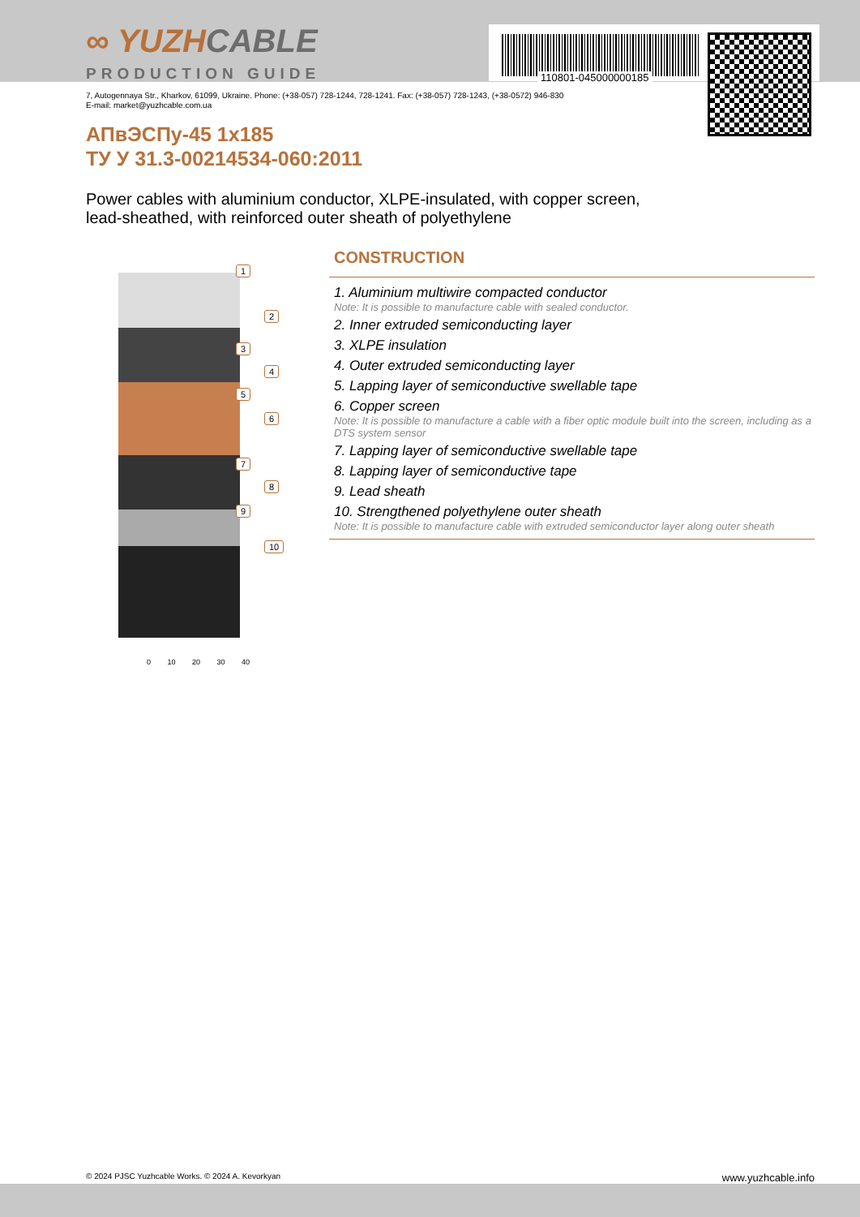110801-045000000185
∞ YUZHCABLE
PRODUCTION GUIDE
7, Autogennaya Str., Kharkov, 61099, Ukraine. Phone: (+38-057) 728-1244, 728-1241. Fax: (+38-057) 728-1243, (+38-0572) 946-830
E-mail: market@yuzhcable.com.ua
АПвЭСПу-45 1x185
ТУ У 31.3-00214534-060:2011
Power cables with aluminium conductor, XLPE-insulated, with copper screen,
lead-sheathed, with reinforced outer sheath of polyethylene
1
2
3
4
5
6
7
8
9
10
0 10 20 30 40
CONSTRUCTION
1. Aluminium multiwire compacted conductor
Note: It is possible to manufacture cable with sealed conductor.
2. Inner extruded semiconducting layer
3. XLPE insulation
4. Outer extruded semiconducting layer
5. Lapping layer of semiconductive swellable tape
6. Copper screen
Note: It is possible to manufacture a cable with a fiber optic module built into the screen, including as a DTS system sensor
7. Lapping layer of semiconductive swellable tape
8. Lapping layer of semiconductive tape
9. Lead sheath
10. Strengthened polyethylene outer sheath
Note: It is possible to manufacture cable with extruded semiconductor layer along outer sheath
© 2024 PJSC Yuzhcable Works. © 2024 A. Kevorkyan www.yuzhcable.info